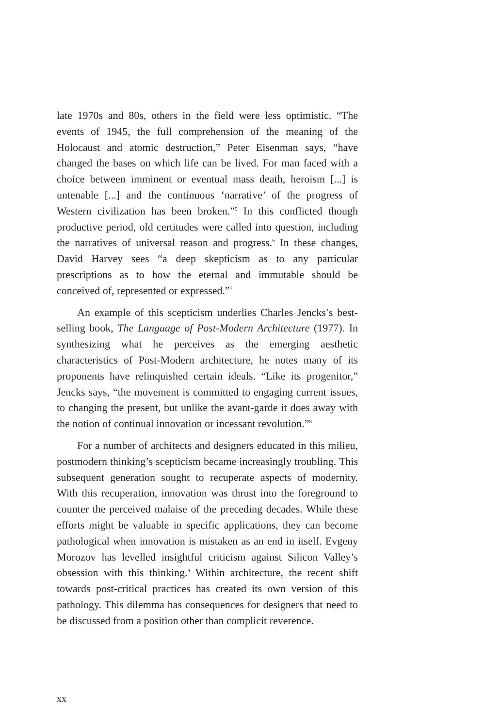late 1970s and 80s, others in the field were less optimistic. “The events of 1945, the full comprehension of the meaning of the Holocaust and atomic destruction,” Peter Eisenman says, “have changed the bases on which life can be lived. For man faced with a choice between imminent or eventual mass death, heroism [...] is untenable [...] and the continuous ‘narrative’ of the progress of Western civilization has been broken.”<sup>5</sup> In this conflicted though productive period, old certitudes were called into question, including the narratives of universal reason and progress.<sup>6</sup> In these changes, David Harvey sees “a deep skepticism as to any particular prescriptions as to how the eternal and immutable should be conceived of, represented or expressed.”<sup>7</sup>
An example of this scepticism underlies Charles Jencks’s best-selling book, The Language of Post-Modern Architecture (1977). In synthesizing what he perceives as the emerging aesthetic characteristics of Post-Modern architecture, he notes many of its proponents have relinquished certain ideals. “Like its progenitor,” Jencks says, “the movement is committed to engaging current issues, to changing the present, but unlike the avant-garde it does away with the notion of continual innovation or incessant revolution.”<sup>8</sup>
For a number of architects and designers educated in this milieu, postmodern thinking’s scepticism became increasingly troubling. This subsequent generation sought to recuperate aspects of modernity. With this recuperation, innovation was thrust into the foreground to counter the perceived malaise of the preceding decades. While these efforts might be valuable in specific applications, they can become pathological when innovation is mistaken as an end in itself. Evgeny Morozov has levelled insightful criticism against Silicon Valley’s obsession with this thinking.<sup>9</sup> Within architecture, the recent shift towards post-critical practices has created its own version of this pathology. This dilemma has consequences for designers that need to be discussed from a position other than complicit reverence.
xx